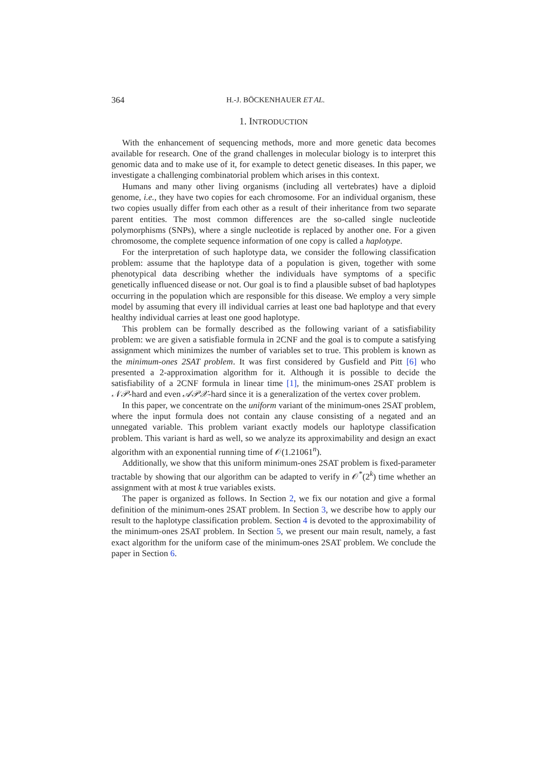364 H.-J. BÖCKENHAUER ET AL.
1. INTRODUCTION
With the enhancement of sequencing methods, more and more genetic data becomes available for research. One of the grand challenges in molecular biology is to interpret this genomic data and to make use of it, for example to detect genetic diseases. In this paper, we investigate a challenging combinatorial problem which arises in this context.
Humans and many other living organisms (including all vertebrates) have a diploid genome, i.e., they have two copies for each chromosome. For an individual organism, these two copies usually differ from each other as a result of their inheritance from two separate parent entities. The most common differences are the so-called single nucleotide polymorphisms (SNPs), where a single nucleotide is replaced by another one. For a given chromosome, the complete sequence information of one copy is called a haplotype.
For the interpretation of such haplotype data, we consider the following classification problem: assume that the haplotype data of a population is given, together with some phenotypical data describing whether the individuals have symptoms of a specific genetically influenced disease or not. Our goal is to find a plausible subset of bad haplotypes occurring in the population which are responsible for this disease. We employ a very simple model by assuming that every ill individual carries at least one bad haplotype and that every healthy individual carries at least one good haplotype.
This problem can be formally described as the following variant of a satisfiability problem: we are given a satisfiable formula in 2CNF and the goal is to compute a satisfying assignment which minimizes the number of variables set to true. This problem is known as the minimum-ones 2SAT problem. It was first considered by Gusfield and Pitt [6] who presented a 2-approximation algorithm for it. Although it is possible to decide the satisfiability of a 2CNF formula in linear time [1], the minimum-ones 2SAT problem is 𝒩𝒫-hard and even 𝒜𝒫𝒳-hard since it is a generalization of the vertex cover problem.
In this paper, we concentrate on the uniform variant of the minimum-ones 2SAT problem, where the input formula does not contain any clause consisting of a negated and an unnegated variable. This problem variant exactly models our haplotype classification problem. This variant is hard as well, so we analyze its approximability and design an exact algorithm with an exponential running time of 𝒪(1.21061<sup>n</sup>).
Additionally, we show that this uniform minimum-ones 2SAT problem is fixed-parameter tractable by showing that our algorithm can be adapted to verify in 𝒪<sup>*</sup>(2<sup>k</sup>) time whether an assignment with at most k true variables exists.
The paper is organized as follows. In Section 2, we fix our notation and give a formal definition of the minimum-ones 2SAT problem. In Section 3, we describe how to apply our result to the haplotype classification problem. Section 4 is devoted to the approximability of the minimum-ones 2SAT problem. In Section 5, we present our main result, namely, a fast exact algorithm for the uniform case of the minimum-ones 2SAT problem. We conclude the paper in Section 6.